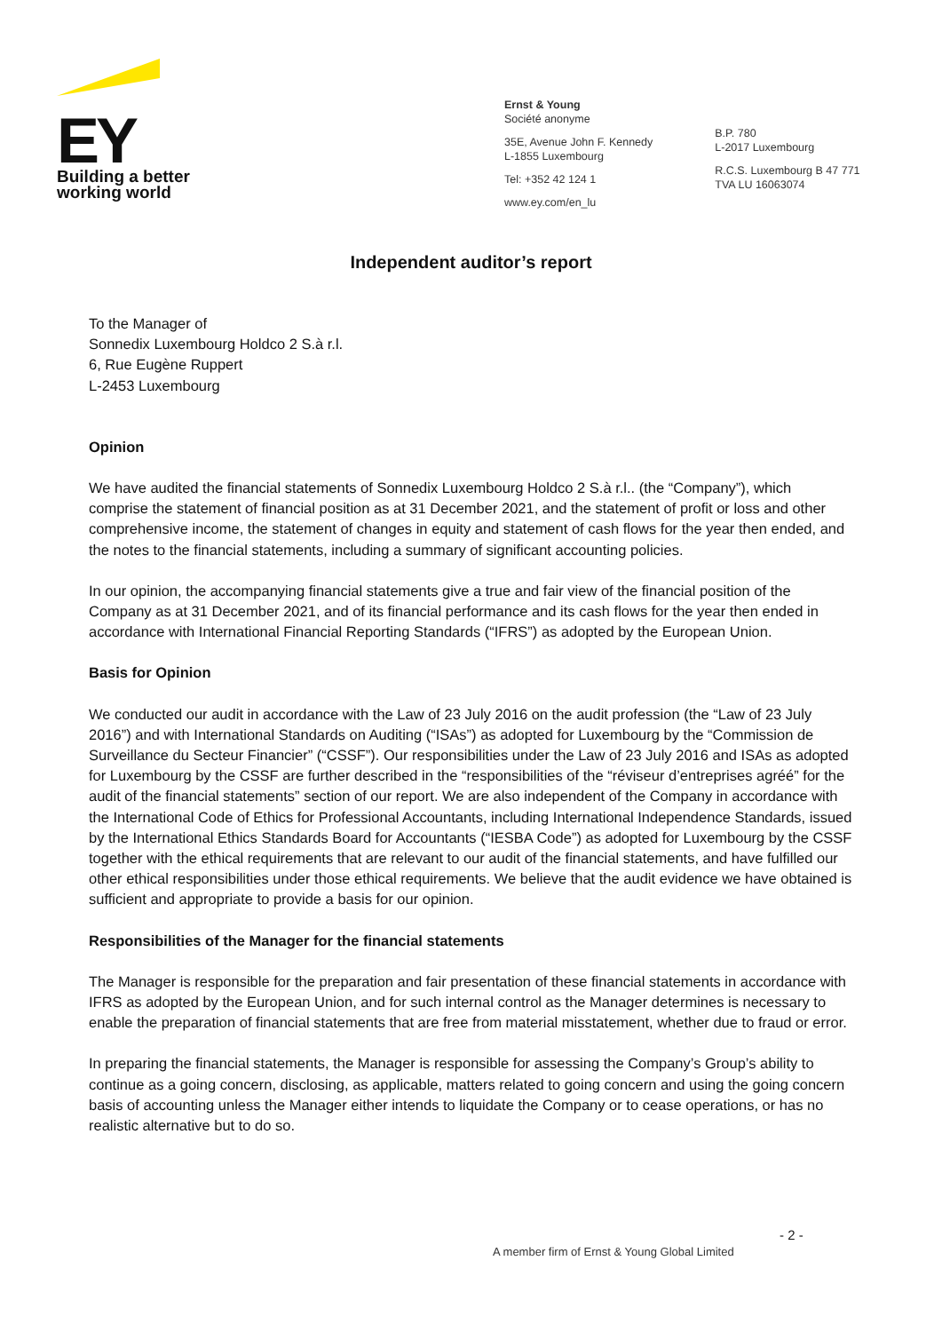EY
Building a better
working world
Ernst & Young
Société anonyme
35E, Avenue John F. Kennedy
L-1855 Luxembourg
Tel: +352 42 124 1
www.ey.com/en_lu
B.P. 780
L-2017 Luxembourg
R.C.S. Luxembourg B 47 771
TVA LU 16063074
Independent auditor’s report
To the Manager of
Sonnedix Luxembourg Holdco 2 S.à r.l.
6, Rue Eugène Ruppert
L-2453 Luxembourg
Opinion
We have audited the financial statements of Sonnedix Luxembourg Holdco 2 S.à r.l.. (the “Company”), which comprise the statement of financial position as at 31 December 2021, and the statement of profit or loss and other comprehensive income, the statement of changes in equity and statement of cash flows for the year then ended, and the notes to the financial statements, including a summary of significant accounting policies.
In our opinion, the accompanying financial statements give a true and fair view of the financial position of the Company as at 31 December 2021, and of its financial performance and its cash flows for the year then ended in accordance with International Financial Reporting Standards (“IFRS”) as adopted by the European Union.
Basis for Opinion
We conducted our audit in accordance with the Law of 23 July 2016 on the audit profession (the “Law of 23 July 2016”) and with International Standards on Auditing (“ISAs”) as adopted for Luxembourg by the “Commission de Surveillance du Secteur Financier” (“CSSF”). Our responsibilities under the Law of 23 July 2016 and ISAs as adopted for Luxembourg by the CSSF are further described in the “responsibilities of the “réviseur d’entreprises agréé” for the audit of the financial statements” section of our report. We are also independent of the Company in accordance with the International Code of Ethics for Professional Accountants, including International Independence Standards, issued by the International Ethics Standards Board for Accountants (“IESBA Code”) as adopted for Luxembourg by the CSSF together with the ethical requirements that are relevant to our audit of the financial statements, and have fulfilled our other ethical responsibilities under those ethical requirements. We believe that the audit evidence we have obtained is sufficient and appropriate to provide a basis for our opinion.
Responsibilities of the Manager for the financial statements
The Manager is responsible for the preparation and fair presentation of these financial statements in accordance with IFRS as adopted by the European Union, and for such internal control as the Manager determines is necessary to enable the preparation of financial statements that are free from material misstatement, whether due to fraud or error.
In preparing the financial statements, the Manager is responsible for assessing the Company’s Group’s ability to continue as a going concern, disclosing, as applicable, matters related to going concern and using the going concern basis of accounting unless the Manager either intends to liquidate the Company or to cease operations, or has no realistic alternative but to do so.
- 2 -
A member firm of Ernst & Young Global Limited